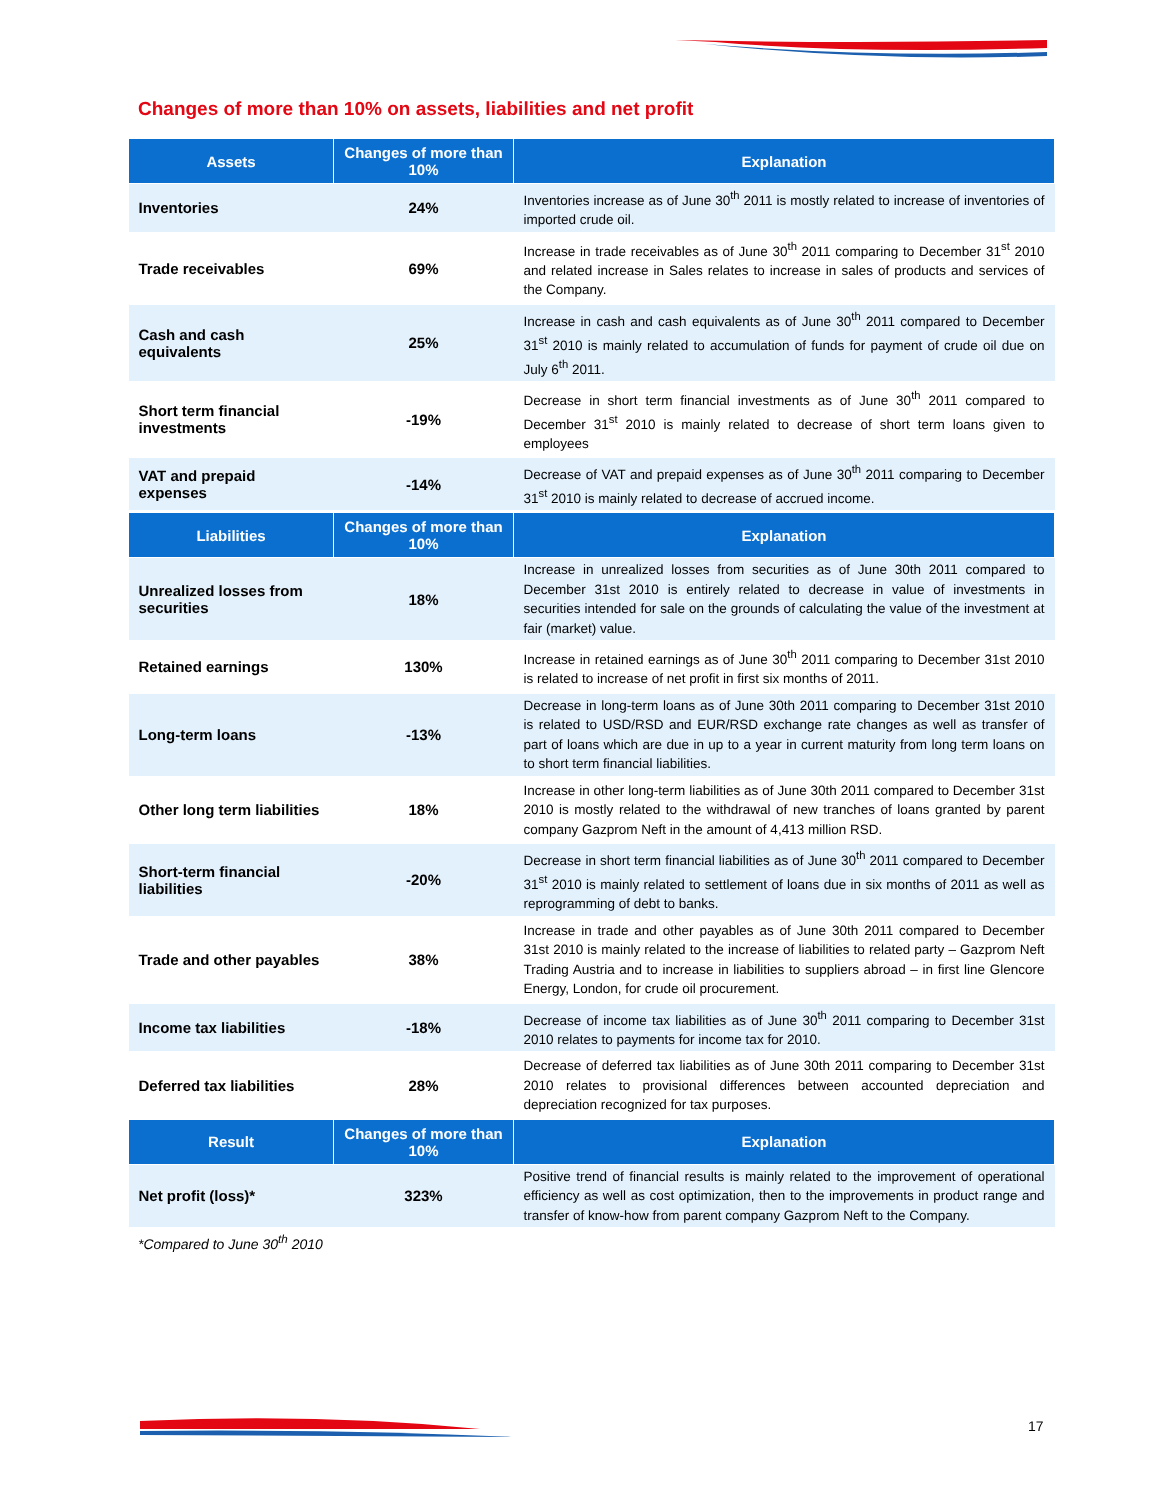Changes of more than 10% on assets, liabilities and net profit
| Assets | Changes of more than 10% | Explanation |
| --- | --- | --- |
| Inventories | 24% | Inventories increase as of June 30<sup>th</sup> 2011 is mostly related to increase of inventories of imported crude oil. |
| Trade receivables | 69% | Increase in trade receivables as of June 30<sup>th</sup> 2011 comparing to December 31<sup>st</sup> 2010 and related increase in Sales relates to increase in sales of products and services of the Company. |
| Cash and cash equivalents | 25% | Increase in cash and cash equivalents as of June 30<sup>th</sup> 2011 compared to December 31<sup>st</sup> 2010 is mainly related to accumulation of funds for payment of crude oil due on July 6<sup>th</sup> 2011. |
| Short term financial investments | -19% | Decrease in short term financial investments as of June 30<sup>th</sup> 2011 compared to December 31<sup>st</sup> 2010 is mainly related to decrease of short term loans given to employees |
| VAT and prepaid expenses | -14% | Decrease of VAT and prepaid expenses as of June 30<sup>th</sup> 2011 comparing to December 31<sup>st</sup> 2010 is mainly related to decrease of accrued income. |
| Liabilities | Changes of more than 10% | Explanation |
| Unrealized losses from securities | 18% | Increase in unrealized losses from securities as of June 30th 2011 compared to December 31st 2010 is entirely related to decrease in value of investments in securities intended for sale on the grounds of calculating the value of the investment at fair (market) value. |
| Retained earnings | 130% | Increase in retained earnings as of June 30<sup>th</sup> 2011 comparing to December 31st 2010 is related to increase of net profit in first six months of 2011. |
| Long-term loans | -13% | Decrease in long-term loans as of June 30th 2011 comparing to December 31st 2010 is related to USD/RSD and EUR/RSD exchange rate changes as well as transfer of part of loans which are due in up to a year in current maturity from long term loans on to short term financial liabilities. |
| Other long term liabilities | 18% | Increase in other long-term liabilities as of June 30th 2011 compared to December 31st 2010 is mostly related to the withdrawal of new tranches of loans granted by parent company Gazprom Neft in the amount of 4,413 million RSD. |
| Short-term financial liabilities | -20% | Decrease in short term financial liabilities as of June 30<sup>th</sup> 2011 compared to December 31<sup>st</sup> 2010 is mainly related to settlement of loans due in six months of 2011 as well as reprogramming of debt to banks. |
| Trade and other payables | 38% | Increase in trade and other payables as of June 30th 2011 compared to December 31st 2010 is mainly related to the increase of liabilities to related party – Gazprom Neft Trading Austria and to increase in liabilities to suppliers abroad – in first line Glencore Energy, London, for crude oil procurement. |
| Income tax liabilities | -18% | Decrease of income tax liabilities as of June 30<sup>th</sup> 2011 comparing to December 31st 2010 relates to payments for income tax for 2010. |
| Deferred tax liabilities | 28% | Decrease of deferred tax liabilities as of June 30th 2011 comparing to December 31st 2010 relates to provisional differences between accounted depreciation and depreciation recognized for tax purposes. |
| Result | Changes of more than 10% | Explanation |
| Net profit (loss)* | 323% | Positive trend of financial results is mainly related to the improvement of operational efficiency as well as cost optimization, then to the improvements in product range and transfer of know-how from parent company Gazprom Neft to the Company. |
*Compared to June 30<sup>th</sup> 2010
17